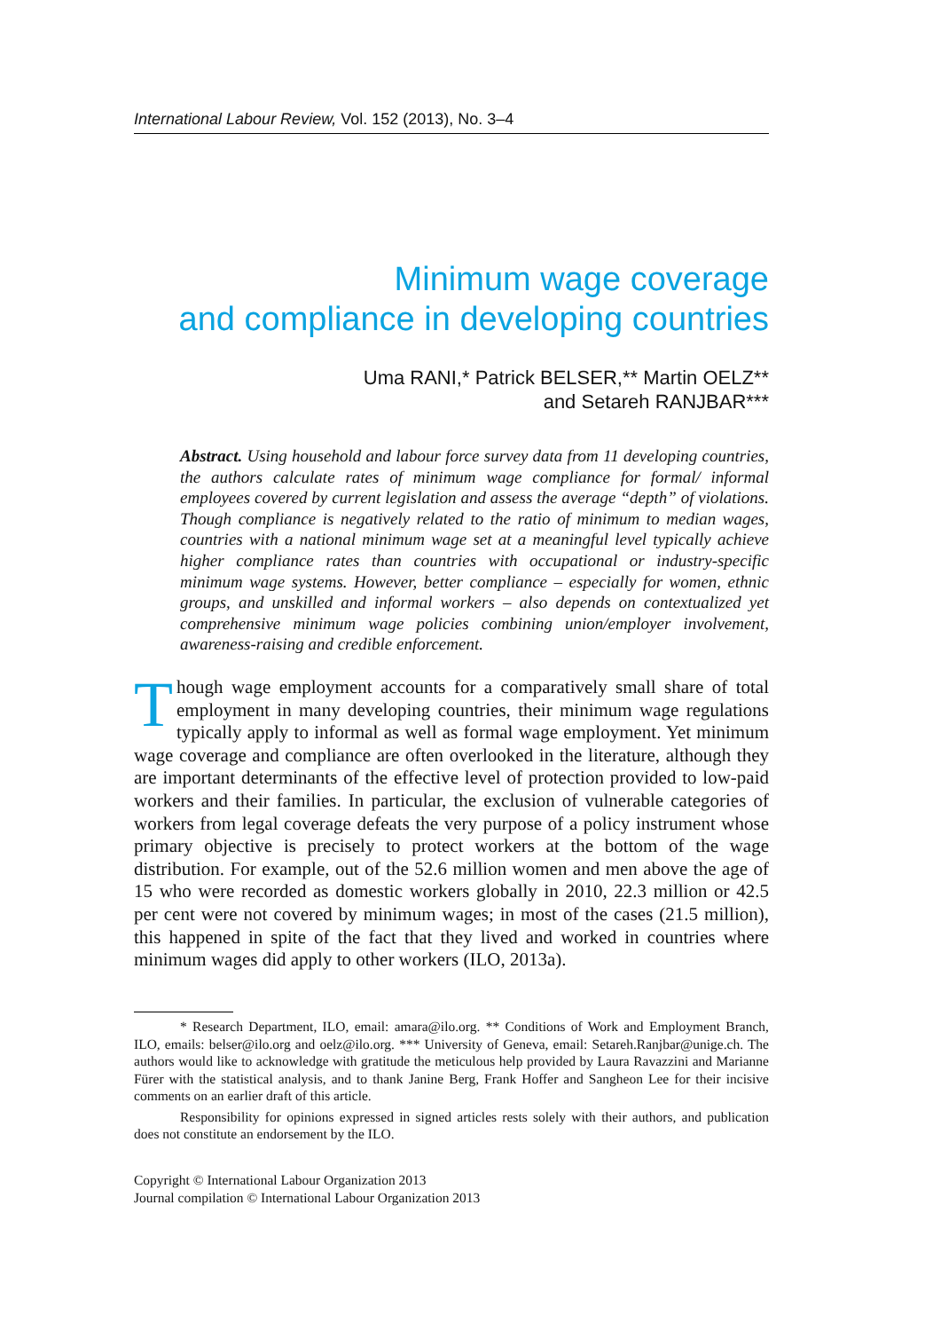International Labour Review, Vol. 152 (2013), No. 3–4
Minimum wage coverage
and compliance in developing countries
Uma RANI,* Patrick BELSER,** Martin OELZ**
and Setareh RANJBAR***
Abstract. Using household and labour force survey data from 11 developing countries, the authors calculate rates of minimum wage compliance for formal/ informal employees covered by current legislation and assess the average “depth” of violations. Though compliance is negatively related to the ratio of minimum to median wages, countries with a national minimum wage set at a meaningful level typically achieve higher compliance rates than countries with occupational or industry-specific minimum wage systems. However, better compliance – especially for women, ethnic groups, and unskilled and informal workers – also depends on contextualized yet comprehensive minimum wage policies combining union/employer involvement, awareness-raising and credible enforcement.
Though wage employment accounts for a comparatively small share of total employment in many developing countries, their minimum wage regulations typically apply to informal as well as formal wage employment. Yet minimum wage coverage and compliance are often overlooked in the literature, although they are important determinants of the effective level of protection provided to low-paid workers and their families. In particular, the exclusion of vulnerable categories of workers from legal coverage defeats the very purpose of a policy instrument whose primary objective is precisely to protect workers at the bottom of the wage distribution. For example, out of the 52.6 million women and men above the age of 15 who were recorded as domestic workers globally in 2010, 22.3 million or 42.5 per cent were not covered by minimum wages; in most of the cases (21.5 million), this happened in spite of the fact that they lived and worked in countries where minimum wages did apply to other workers (ILO, 2013a).
* Research Department, ILO, email: amara@ilo.org. ** Conditions of Work and Employment Branch, ILO, emails: belser@ilo.org and oelz@ilo.org. *** University of Geneva, email: Setareh.Ranjbar@unige.ch. The authors would like to acknowledge with gratitude the meticulous help provided by Laura Ravazzini and Marianne Fürer with the statistical analysis, and to thank Janine Berg, Frank Hoffer and Sangheon Lee for their incisive comments on an earlier draft of this article.
Responsibility for opinions expressed in signed articles rests solely with their authors, and publication does not constitute an endorsement by the ILO.
Copyright © International Labour Organization 2013
Journal compilation © International Labour Organization 2013